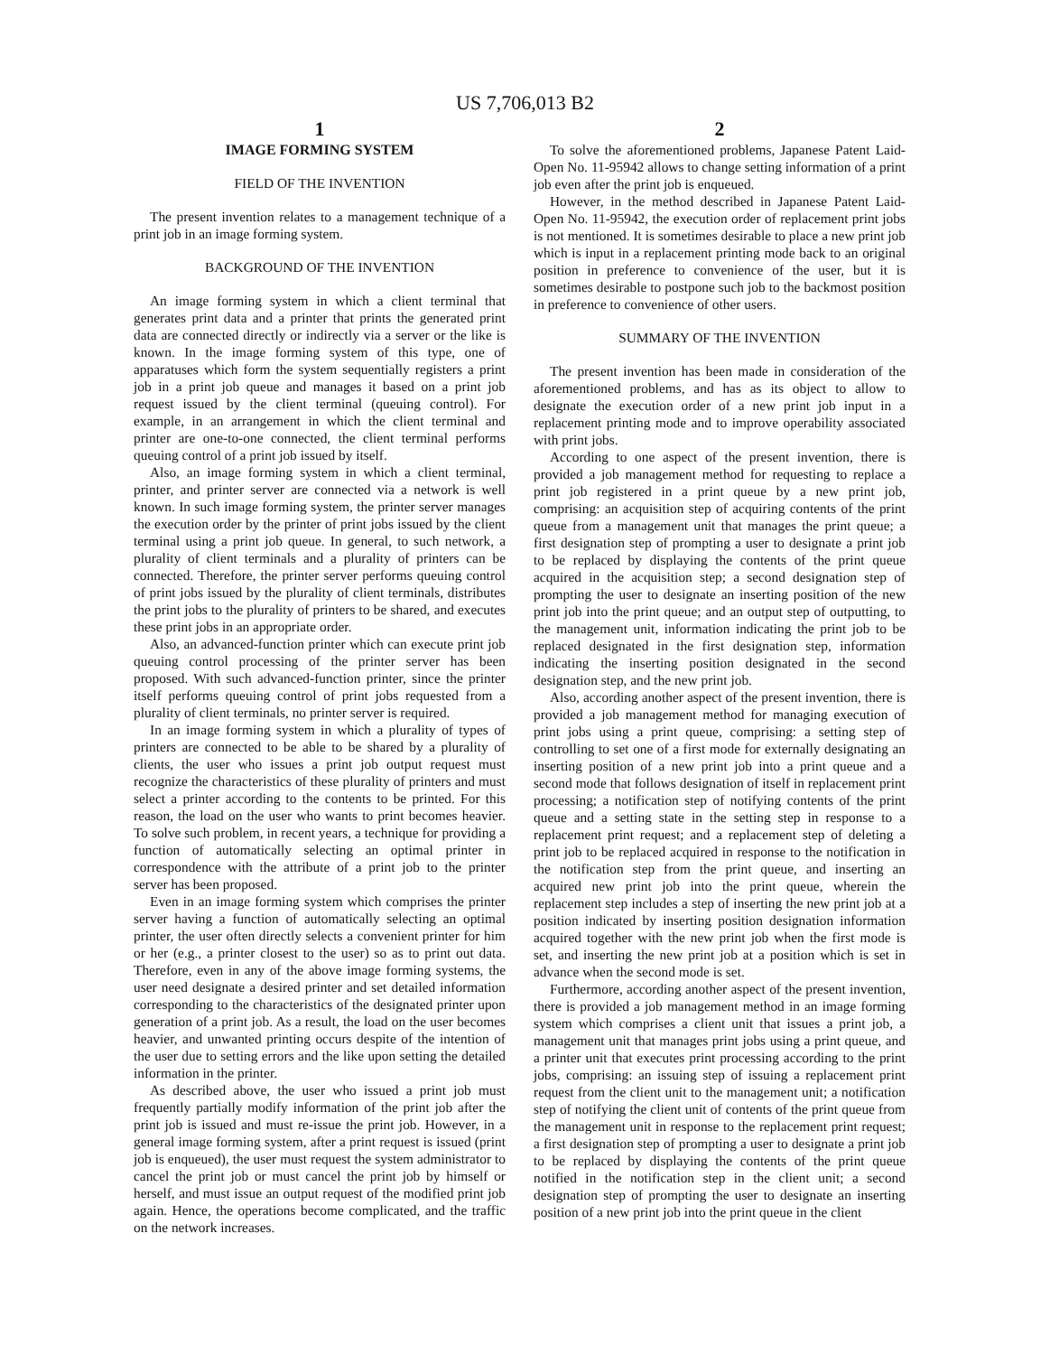US 7,706,013 B2
1
IMAGE FORMING SYSTEM
FIELD OF THE INVENTION
The present invention relates to a management technique of a print job in an image forming system.
BACKGROUND OF THE INVENTION
An image forming system in which a client terminal that generates print data and a printer that prints the generated print data are connected directly or indirectly via a server or the like is known. In the image forming system of this type, one of apparatuses which form the system sequentially registers a print job in a print job queue and manages it based on a print job request issued by the client terminal (queuing control). For example, in an arrangement in which the client terminal and printer are one-to-one connected, the client terminal performs queuing control of a print job issued by itself.
Also, an image forming system in which a client terminal, printer, and printer server are connected via a network is well known. In such image forming system, the printer server manages the execution order by the printer of print jobs issued by the client terminal using a print job queue. In general, to such network, a plurality of client terminals and a plurality of printers can be connected. Therefore, the printer server performs queuing control of print jobs issued by the plurality of client terminals, distributes the print jobs to the plurality of printers to be shared, and executes these print jobs in an appropriate order.
Also, an advanced-function printer which can execute print job queuing control processing of the printer server has been proposed. With such advanced-function printer, since the printer itself performs queuing control of print jobs requested from a plurality of client terminals, no printer server is required.
In an image forming system in which a plurality of types of printers are connected to be able to be shared by a plurality of clients, the user who issues a print job output request must recognize the characteristics of these plurality of printers and must select a printer according to the contents to be printed. For this reason, the load on the user who wants to print becomes heavier. To solve such problem, in recent years, a technique for providing a function of automatically selecting an optimal printer in correspondence with the attribute of a print job to the printer server has been proposed.
Even in an image forming system which comprises the printer server having a function of automatically selecting an optimal printer, the user often directly selects a convenient printer for him or her (e.g., a printer closest to the user) so as to print out data. Therefore, even in any of the above image forming systems, the user need designate a desired printer and set detailed information corresponding to the characteristics of the designated printer upon generation of a print job. As a result, the load on the user becomes heavier, and unwanted printing occurs despite of the intention of the user due to setting errors and the like upon setting the detailed information in the printer.
As described above, the user who issued a print job must frequently partially modify information of the print job after the print job is issued and must re-issue the print job. However, in a general image forming system, after a print request is issued (print job is enqueued), the user must request the system administrator to cancel the print job or must cancel the print job by himself or herself, and must issue an output request of the modified print job again. Hence, the operations become complicated, and the traffic on the network increases.
2
To solve the aforementioned problems, Japanese Patent Laid-Open No. 11-95942 allows to change setting information of a print job even after the print job is enqueued.
However, in the method described in Japanese Patent Laid-Open No. 11-95942, the execution order of replacement print jobs is not mentioned. It is sometimes desirable to place a new print job which is input in a replacement printing mode back to an original position in preference to convenience of the user, but it is sometimes desirable to postpone such job to the backmost position in preference to convenience of other users.
SUMMARY OF THE INVENTION
The present invention has been made in consideration of the aforementioned problems, and has as its object to allow to designate the execution order of a new print job input in a replacement printing mode and to improve operability associated with print jobs.
According to one aspect of the present invention, there is provided a job management method for requesting to replace a print job registered in a print queue by a new print job, comprising: an acquisition step of acquiring contents of the print queue from a management unit that manages the print queue; a first designation step of prompting a user to designate a print job to be replaced by displaying the contents of the print queue acquired in the acquisition step; a second designation step of prompting the user to designate an inserting position of the new print job into the print queue; and an output step of outputting, to the management unit, information indicating the print job to be replaced designated in the first designation step, information indicating the inserting position designated in the second designation step, and the new print job.
Also, according another aspect of the present invention, there is provided a job management method for managing execution of print jobs using a print queue, comprising: a setting step of controlling to set one of a first mode for externally designating an inserting position of a new print job into a print queue and a second mode that follows designation of itself in replacement print processing; a notification step of notifying contents of the print queue and a setting state in the setting step in response to a replacement print request; and a replacement step of deleting a print job to be replaced acquired in response to the notification in the notification step from the print queue, and inserting an acquired new print job into the print queue, wherein the replacement step includes a step of inserting the new print job at a position indicated by inserting position designation information acquired together with the new print job when the first mode is set, and inserting the new print job at a position which is set in advance when the second mode is set.
Furthermore, according another aspect of the present invention, there is provided a job management method in an image forming system which comprises a client unit that issues a print job, a management unit that manages print jobs using a print queue, and a printer unit that executes print processing according to the print jobs, comprising: an issuing step of issuing a replacement print request from the client unit to the management unit; a notification step of notifying the client unit of contents of the print queue from the management unit in response to the replacement print request; a first designation step of prompting a user to designate a print job to be replaced by displaying the contents of the print queue notified in the notification step in the client unit; a second designation step of prompting the user to designate an inserting position of a new print job into the print queue in the client